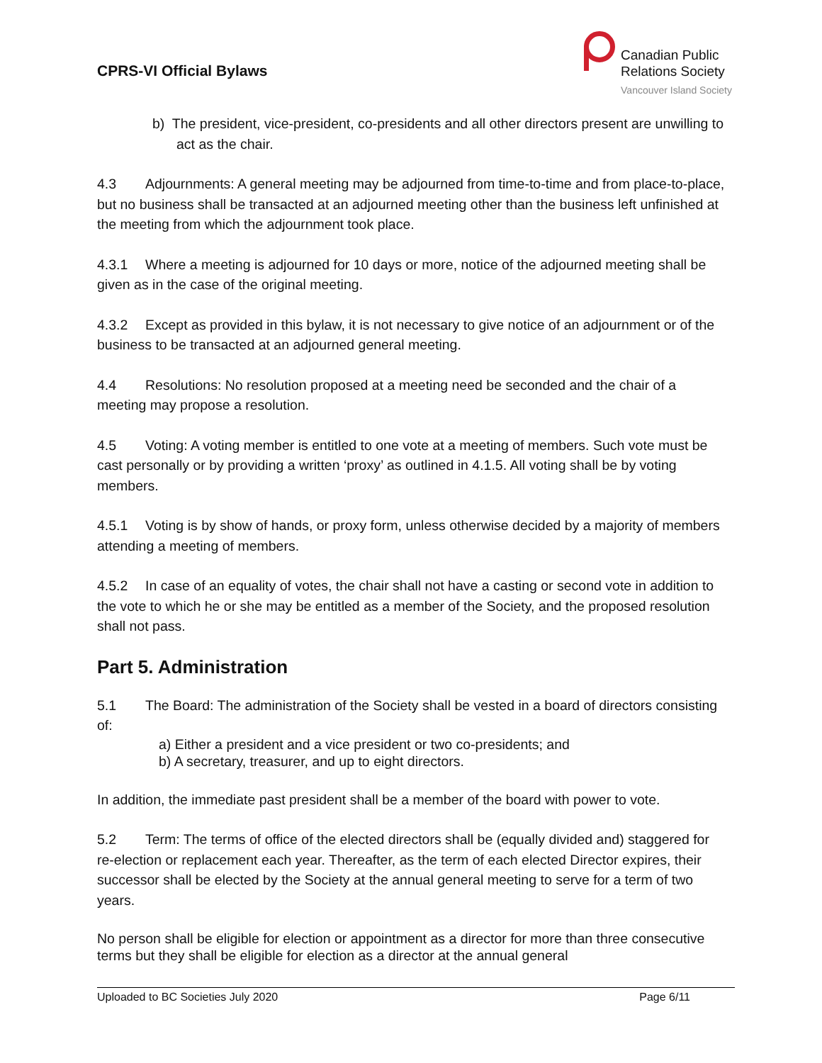CPRS-VI Official Bylaws
Canadian Public
Relations Society
Vancouver Island Society
b) The president, vice-president, co-presidents and all other directors present are unwilling to act as the chair.
4.3 Adjournments: A general meeting may be adjourned from time-to-time and from place-to-place, but no business shall be transacted at an adjourned meeting other than the business left unfinished at the meeting from which the adjournment took place.
4.3.1 Where a meeting is adjourned for 10 days or more, notice of the adjourned meeting shall be given as in the case of the original meeting.
4.3.2 Except as provided in this bylaw, it is not necessary to give notice of an adjournment or of the business to be transacted at an adjourned general meeting.
4.4 Resolutions: No resolution proposed at a meeting need be seconded and the chair of a meeting may propose a resolution.
4.5 Voting: A voting member is entitled to one vote at a meeting of members. Such vote must be cast personally or by providing a written ‘proxy’ as outlined in 4.1.5. All voting shall be by voting members.
4.5.1 Voting is by show of hands, or proxy form, unless otherwise decided by a majority of members attending a meeting of members.
4.5.2 In case of an equality of votes, the chair shall not have a casting or second vote in addition to the vote to which he or she may be entitled as a member of the Society, and the proposed resolution shall not pass.
Part 5. Administration
5.1 The Board: The administration of the Society shall be vested in a board of directors consisting of:
a) Either a president and a vice president or two co-presidents; and
b) A secretary, treasurer, and up to eight directors.
In addition, the immediate past president shall be a member of the board with power to vote.
5.2 Term: The terms of office of the elected directors shall be (equally divided and) staggered for re-election or replacement each year. Thereafter, as the term of each elected Director expires, their successor shall be elected by the Society at the annual general meeting to serve for a term of two years.
No person shall be eligible for election or appointment as a director for more than three consecutive terms but they shall be eligible for election as a director at the annual general
Uploaded to BC Societies July 2020 Page 6/11